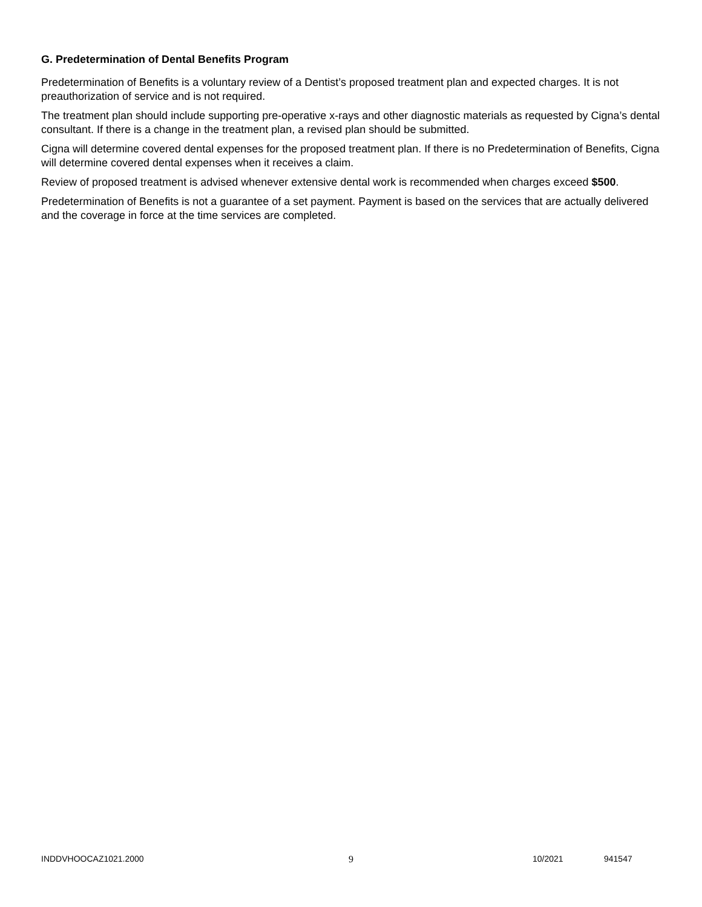G. Predetermination of Dental Benefits Program
Predetermination of Benefits is a voluntary review of a Dentist’s proposed treatment plan and expected charges. It is not preauthorization of service and is not required.
The treatment plan should include supporting pre-operative x-rays and other diagnostic materials as requested by Cigna’s dental consultant. If there is a change in the treatment plan, a revised plan should be submitted.
Cigna will determine covered dental expenses for the proposed treatment plan. If there is no Predetermination of Benefits, Cigna will determine covered dental expenses when it receives a claim.
Review of proposed treatment is advised whenever extensive dental work is recommended when charges exceed $500.
Predetermination of Benefits is not a guarantee of a set payment. Payment is based on the services that are actually delivered and the coverage in force at the time services are completed.
INDDVHOOCAZ1021.2000 9 10/2021 941547